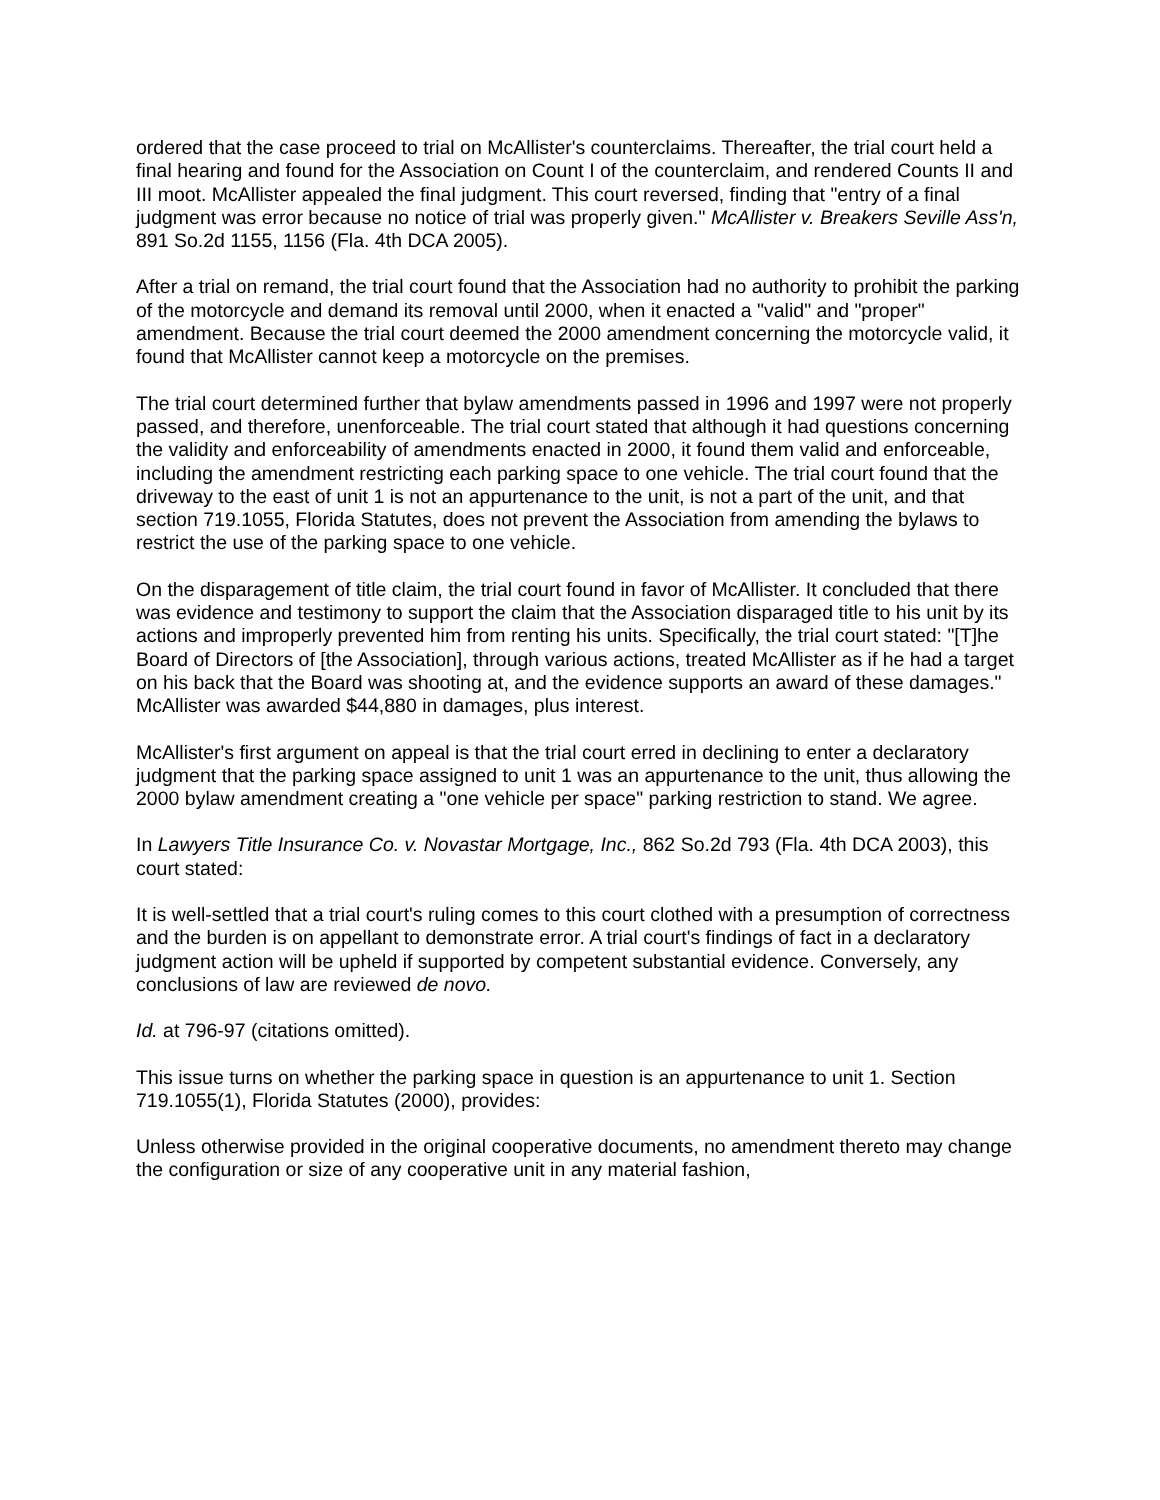ordered that the case proceed to trial on McAllister's counterclaims. Thereafter, the trial court held a final hearing and found for the Association on Count I of the counterclaim, and rendered Counts II and III moot. McAllister appealed the final judgment. This court reversed, finding that "entry of a final judgment was error because no notice of trial was properly given." McAllister v. Breakers Seville Ass'n, 891 So.2d 1155, 1156 (Fla. 4th DCA 2005).
After a trial on remand, the trial court found that the Association had no authority to prohibit the parking of the motorcycle and demand its removal until 2000, when it enacted a "valid" and "proper" amendment. Because the trial court deemed the 2000 amendment concerning the motorcycle valid, it found that McAllister cannot keep a motorcycle on the premises.
The trial court determined further that bylaw amendments passed in 1996 and 1997 were not properly passed, and therefore, unenforceable. The trial court stated that although it had questions concerning the validity and enforceability of amendments enacted in 2000, it found them valid and enforceable, including the amendment restricting each parking space to one vehicle. The trial court found that the driveway to the east of unit 1 is not an appurtenance to the unit, is not a part of the unit, and that section 719.1055, Florida Statutes, does not prevent the Association from amending the bylaws to restrict the use of the parking space to one vehicle.
On the disparagement of title claim, the trial court found in favor of McAllister. It concluded that there was evidence and testimony to support the claim that the Association disparaged title to his unit by its actions and improperly prevented him from renting his units. Specifically, the trial court stated: "[T]he Board of Directors of [the Association], through various actions, treated McAllister as if he had a target on his back that the Board was shooting at, and the evidence supports an award of these damages." McAllister was awarded $44,880 in damages, plus interest.
McAllister's first argument on appeal is that the trial court erred in declining to enter a declaratory judgment that the parking space assigned to unit 1 was an appurtenance to the unit, thus allowing the 2000 bylaw amendment creating a "one vehicle per space" parking restriction to stand. We agree.
In Lawyers Title Insurance Co. v. Novastar Mortgage, Inc., 862 So.2d 793 (Fla. 4th DCA 2003), this court stated:
It is well-settled that a trial court's ruling comes to this court clothed with a presumption of correctness and the burden is on appellant to demonstrate error. A trial court's findings of fact in a declaratory judgment action will be upheld if supported by competent substantial evidence. Conversely, any conclusions of law are reviewed de novo.
Id. at 796-97 (citations omitted).
This issue turns on whether the parking space in question is an appurtenance to unit 1. Section 719.1055(1), Florida Statutes (2000), provides:
Unless otherwise provided in the original cooperative documents, no amendment thereto may change the configuration or size of any cooperative unit in any material fashion,